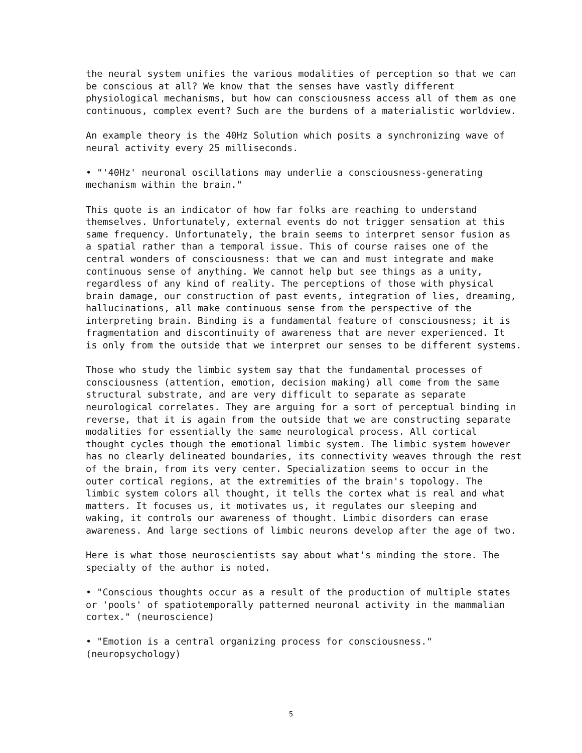the neural system unifies the various modalities of perception so that we can be conscious at all? We know that the senses have vastly different physiological mechanisms, but how can consciousness access all of them as one continuous, complex event? Such are the burdens of a materialistic worldview.
An example theory is the 40Hz Solution which posits a synchronizing wave of neural activity every 25 milliseconds.
• "'40Hz' neuronal oscillations may underlie a consciousness-generating mechanism within the brain."
This quote is an indicator of how far folks are reaching to understand themselves. Unfortunately, external events do not trigger sensation at this same frequency. Unfortunately, the brain seems to interpret sensor fusion as a spatial rather than a temporal issue. This of course raises one of the central wonders of consciousness: that we can and must integrate and make continuous sense of anything. We cannot help but see things as a unity, regardless of any kind of reality. The perceptions of those with physical brain damage, our construction of past events, integration of lies, dreaming, hallucinations, all make continuous sense from the perspective of the interpreting brain. Binding is a fundamental feature of consciousness; it is fragmentation and discontinuity of awareness that are never experienced. It is only from the outside that we interpret our senses to be different systems.
Those who study the limbic system say that the fundamental processes of consciousness (attention, emotion, decision making) all come from the same structural substrate, and are very difficult to separate as separate neurological correlates. They are arguing for a sort of perceptual binding in reverse, that it is again from the outside that we are constructing separate modalities for essentially the same neurological process. All cortical thought cycles though the emotional limbic system. The limbic system however has no clearly delineated boundaries, its connectivity weaves through the rest of the brain, from its very center. Specialization seems to occur in the outer cortical regions, at the extremities of the brain's topology. The limbic system colors all thought, it tells the cortex what is real and what matters. It focuses us, it motivates us, it regulates our sleeping and waking, it controls our awareness of thought. Limbic disorders can erase awareness. And large sections of limbic neurons develop after the age of two.
Here is what those neuroscientists say about what's minding the store. The specialty of the author is noted.
• "Conscious thoughts occur as a result of the production of multiple states or 'pools' of spatiotemporally patterned neuronal activity in the mammalian cortex." (neuroscience)
• "Emotion is a central organizing process for consciousness." (neuropsychology)
5